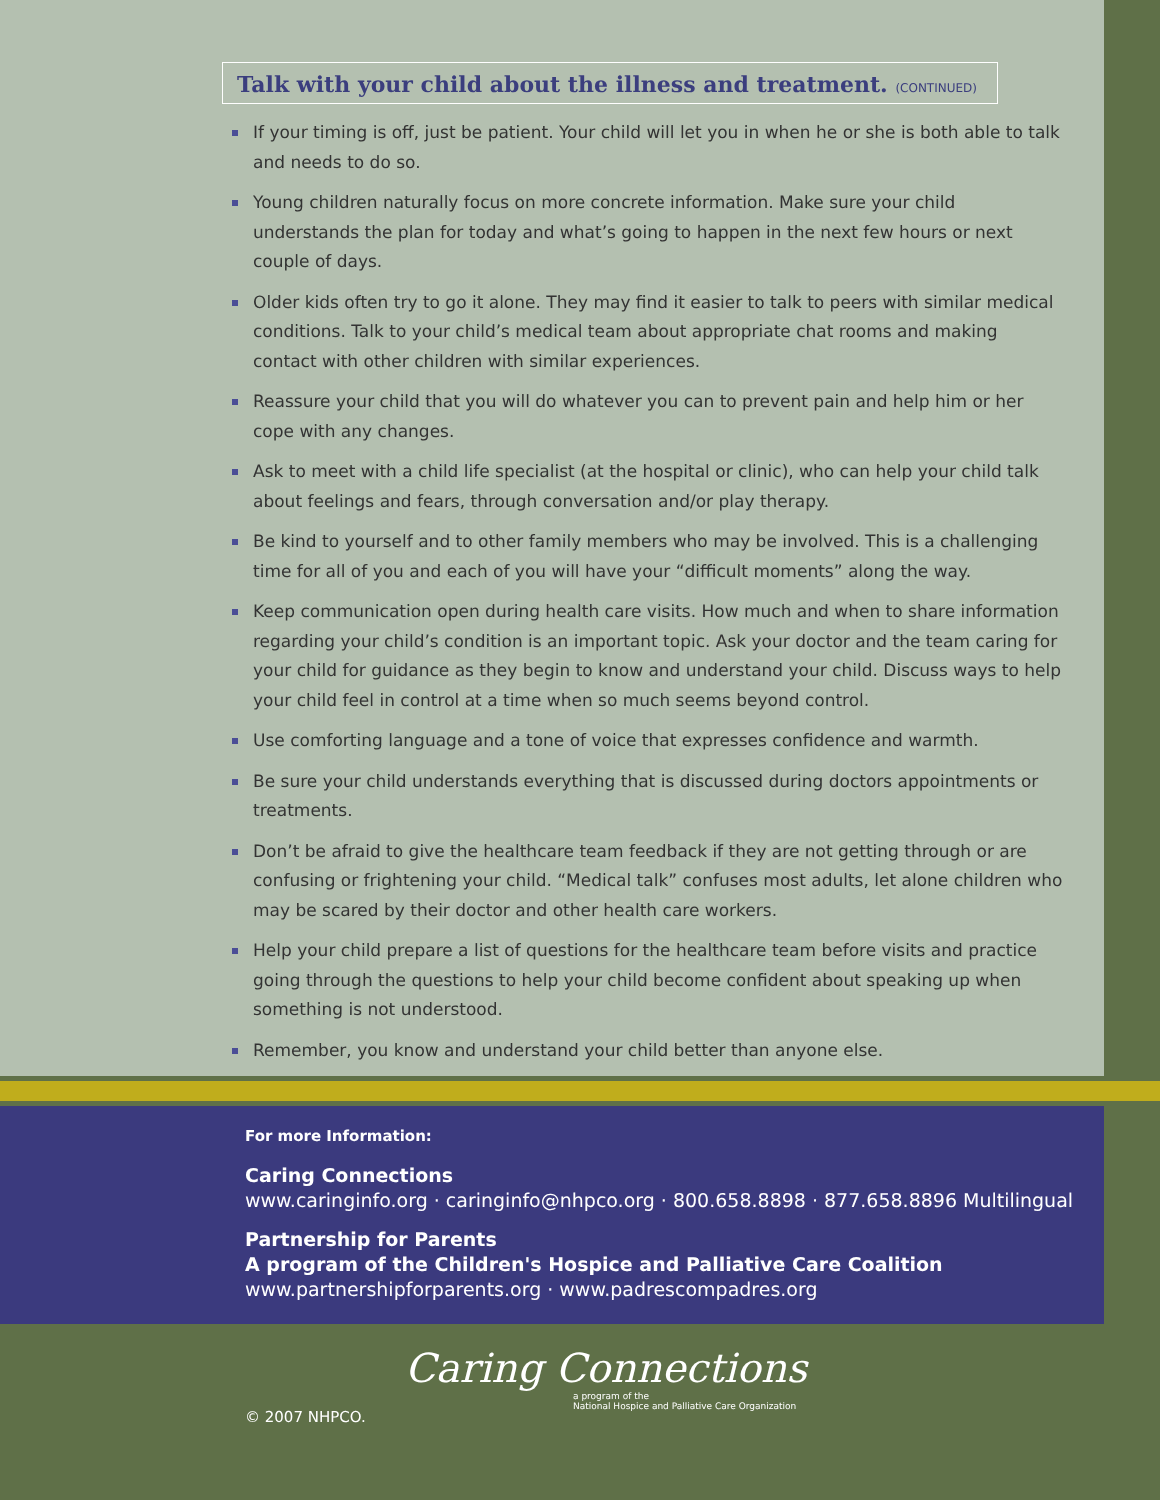Talk with your child about the illness and treatment. (CONTINUED)
If your timing is off, just be patient. Your child will let you in when he or she is both able to talk and needs to do so.
Young children naturally focus on more concrete information. Make sure your child understands the plan for today and what’s going to happen in the next few hours or next couple of days.
Older kids often try to go it alone. They may find it easier to talk to peers with similar medical conditions. Talk to your child’s medical team about appropriate chat rooms and making contact with other children with similar experiences.
Reassure your child that you will do whatever you can to prevent pain and help him or her cope with any changes.
Ask to meet with a child life specialist (at the hospital or clinic), who can help your child talk about feelings and fears, through conversation and/or play therapy.
Be kind to yourself and to other family members who may be involved. This is a challenging time for all of you and each of you will have your “difficult moments” along the way.
Keep communication open during health care visits. How much and when to share information regarding your child’s condition is an important topic. Ask your doctor and the team caring for your child for guidance as they begin to know and understand your child. Discuss ways to help your child feel in control at a time when so much seems beyond control.
Use comforting language and a tone of voice that expresses confidence and warmth.
Be sure your child understands everything that is discussed during doctors appointments or treatments.
Don’t be afraid to give the healthcare team feedback if they are not getting through or are confusing or frightening your child. “Medical talk” confuses most adults, let alone children who may be scared by their doctor and other health care workers.
Help your child prepare a list of questions for the healthcare team before visits and practice going through the questions to help your child become confident about speaking up when something is not understood.
Remember, you know and understand your child better than anyone else.
For more Information:
Caring Connections
www.caringinfo.org · caringinfo@nhpco.org · 800.658.8898 · 877.658.8896 Multilingual
Partnership for Parents
A program of the Children's Hospice and Palliative Care Coalition
www.partnershipforparents.org · www.padrescompadres.org
Caring Connections
a program of the
National Hospice and Palliative Care Organization
© 2007 NHPCO.